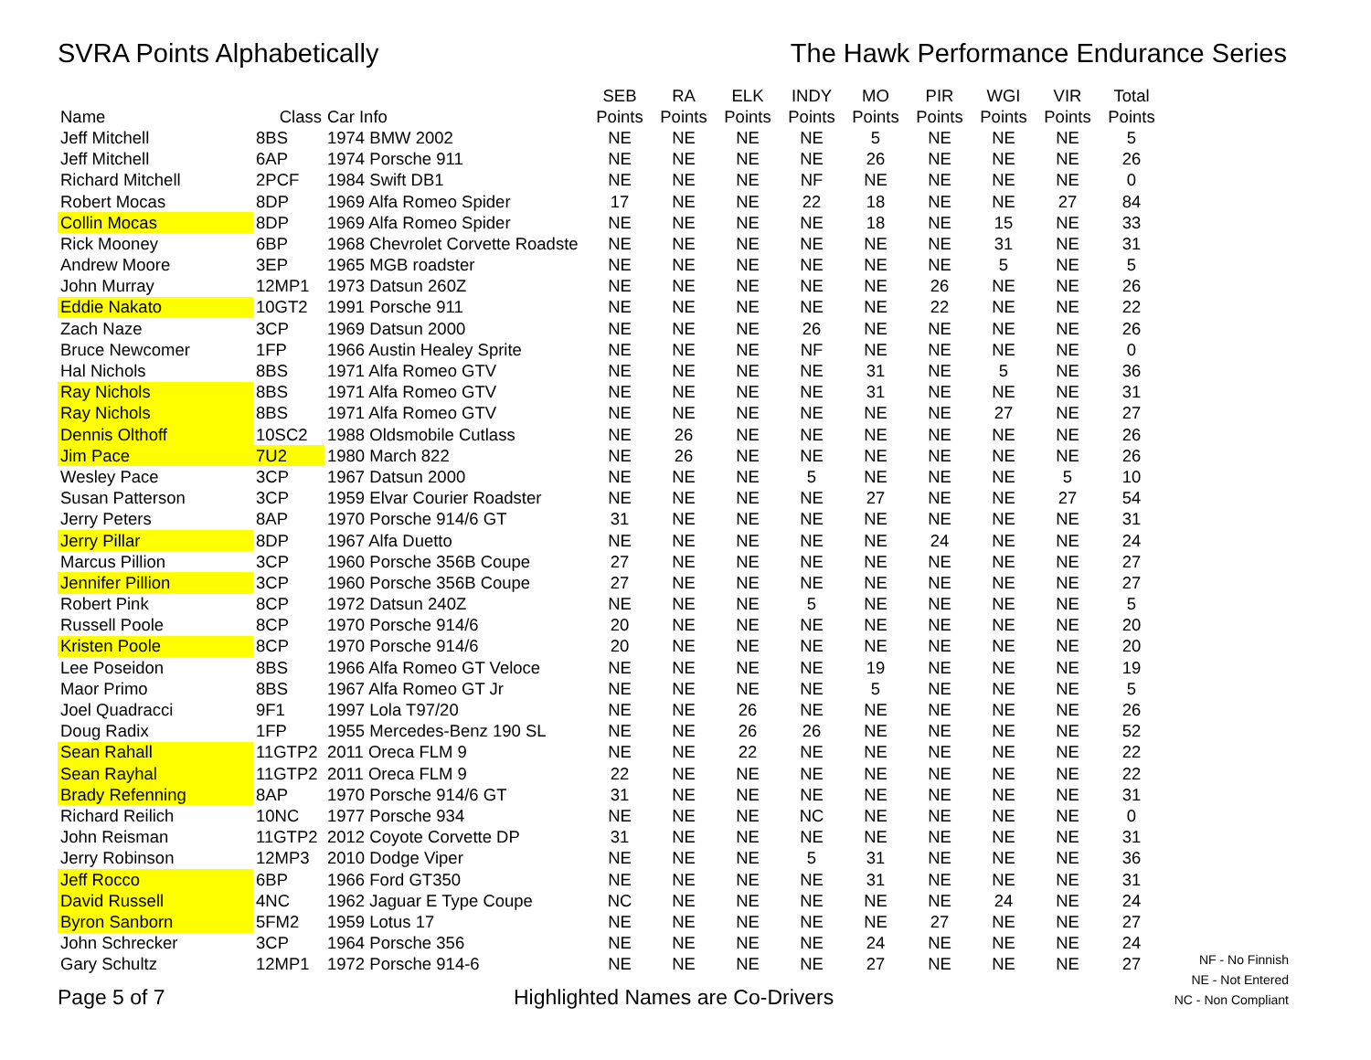SVRA Points Alphabetically The Hawk Performance Endurance Series
| | | | SEB | RA | ELK | INDY | MO | PIR | WGI | VIR | Total |
| --- | --- | --- | --- | --- | --- | --- | --- | --- | --- | --- | --- |
| Name | Class | Car Info | Points | Points | Points | Points | Points | Points | Points | Points | Points |
| Jeff Mitchell | 8BS | 1974 BMW 2002 | NE | NE | NE | NE | 5 | NE | NE | NE | 5 |
| Jeff Mitchell | 6AP | 1974 Porsche 911 | NE | NE | NE | NE | 26 | NE | NE | NE | 26 |
| Richard Mitchell | 2PCF | 1984 Swift DB1 | NE | NE | NE | NF | NE | NE | NE | NE | 0 |
| Robert Mocas | 8DP | 1969 Alfa Romeo Spider | 17 | NE | NE | 22 | 18 | NE | NE | 27 | 84 |
| Collin Mocas | 8DP | 1969 Alfa Romeo Spider | NE | NE | NE | NE | 18 | NE | 15 | NE | 33 |
| Rick Mooney | 6BP | 1968 Chevrolet Corvette Roadste | NE | NE | NE | NE | NE | NE | 31 | NE | 31 |
| Andrew Moore | 3EP | 1965 MGB roadster | NE | NE | NE | NE | NE | NE | 5 | NE | 5 |
| John Murray | 12MP1 | 1973 Datsun 260Z | NE | NE | NE | NE | NE | 26 | NE | NE | 26 |
| Eddie Nakato | 10GT2 | 1991 Porsche 911 | NE | NE | NE | NE | NE | 22 | NE | NE | 22 |
| Zach Naze | 3CP | 1969 Datsun 2000 | NE | NE | NE | 26 | NE | NE | NE | NE | 26 |
| Bruce Newcomer | 1FP | 1966 Austin Healey Sprite | NE | NE | NE | NF | NE | NE | NE | NE | 0 |
| Hal Nichols | 8BS | 1971 Alfa Romeo GTV | NE | NE | NE | NE | 31 | NE | 5 | NE | 36 |
| Ray Nichols | 8BS | 1971 Alfa Romeo GTV | NE | NE | NE | NE | 31 | NE | NE | NE | 31 |
| Ray Nichols | 8BS | 1971 Alfa Romeo GTV | NE | NE | NE | NE | NE | NE | 27 | NE | 27 |
| Dennis Olthoff | 10SC2 | 1988 Oldsmobile Cutlass | NE | 26 | NE | NE | NE | NE | NE | NE | 26 |
| Jim Pace | 7U2 | 1980 March 822 | NE | 26 | NE | NE | NE | NE | NE | NE | 26 |
| Wesley Pace | 3CP | 1967 Datsun 2000 | NE | NE | NE | 5 | NE | NE | NE | 5 | 10 |
| Susan Patterson | 3CP | 1959 Elvar Courier Roadster | NE | NE | NE | NE | 27 | NE | NE | 27 | 54 |
| Jerry Peters | 8AP | 1970 Porsche 914/6 GT | 31 | NE | NE | NE | NE | NE | NE | NE | 31 |
| Jerry Pillar | 8DP | 1967 Alfa Duetto | NE | NE | NE | NE | NE | 24 | NE | NE | 24 |
| Marcus Pillion | 3CP | 1960 Porsche 356B Coupe | 27 | NE | NE | NE | NE | NE | NE | NE | 27 |
| Jennifer Pillion | 3CP | 1960 Porsche 356B Coupe | 27 | NE | NE | NE | NE | NE | NE | NE | 27 |
| Robert Pink | 8CP | 1972 Datsun 240Z | NE | NE | NE | 5 | NE | NE | NE | NE | 5 |
| Russell Poole | 8CP | 1970 Porsche 914/6 | 20 | NE | NE | NE | NE | NE | NE | NE | 20 |
| Kristen Poole | 8CP | 1970 Porsche 914/6 | 20 | NE | NE | NE | NE | NE | NE | NE | 20 |
| Lee Poseidon | 8BS | 1966 Alfa Romeo GT Veloce | NE | NE | NE | NE | 19 | NE | NE | NE | 19 |
| Maor Primo | 8BS | 1967 Alfa Romeo GT Jr | NE | NE | NE | NE | 5 | NE | NE | NE | 5 |
| Joel Quadracci | 9F1 | 1997 Lola T97/20 | NE | NE | 26 | NE | NE | NE | NE | NE | 26 |
| Doug Radix | 1FP | 1955 Mercedes-Benz 190 SL | NE | NE | 26 | 26 | NE | NE | NE | NE | 52 |
| Sean Rahall | 11GTP2 | 2011 Oreca FLM 9 | NE | NE | 22 | NE | NE | NE | NE | NE | 22 |
| Sean Rayhal | 11GTP2 | 2011 Oreca FLM 9 | 22 | NE | NE | NE | NE | NE | NE | NE | 22 |
| Brady Refenning | 8AP | 1970 Porsche 914/6 GT | 31 | NE | NE | NE | NE | NE | NE | NE | 31 |
| Richard Reilich | 10NC | 1977 Porsche 934 | NE | NE | NE | NC | NE | NE | NE | NE | 0 |
| John Reisman | 11GTP2 | 2012 Coyote Corvette DP | 31 | NE | NE | NE | NE | NE | NE | NE | 31 |
| Jerry Robinson | 12MP3 | 2010 Dodge Viper | NE | NE | NE | 5 | 31 | NE | NE | NE | 36 |
| Jeff Rocco | 6BP | 1966 Ford GT350 | NE | NE | NE | NE | 31 | NE | NE | NE | 31 |
| David Russell | 4NC | 1962 Jaguar E Type Coupe | NC | NE | NE | NE | NE | NE | 24 | NE | 24 |
| Byron Sanborn | 5FM2 | 1959 Lotus 17 | NE | NE | NE | NE | NE | 27 | NE | NE | 27 |
| John Schrecker | 3CP | 1964 Porsche 356 | NE | NE | NE | NE | 24 | NE | NE | NE | 24 |
| Gary Schultz | 12MP1 | 1972 Porsche 914-6 | NE | NE | NE | NE | 27 | NE | NE | NE | 27 |
Page 5 of 7
Highlighted Names are Co-Drivers
NF - No Finnish
NE - Not Entered
NC - Non Compliant